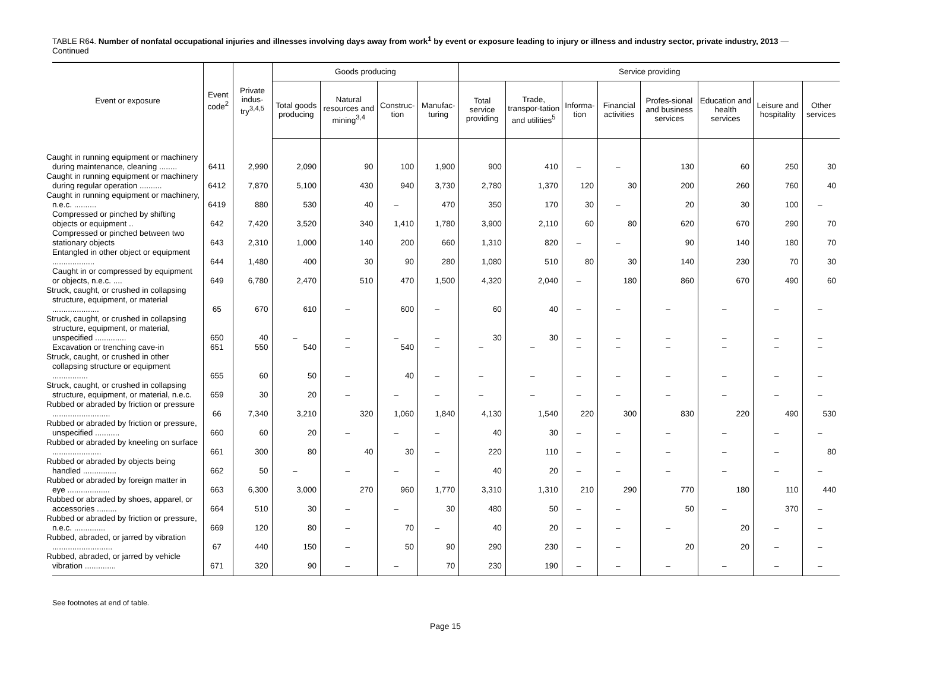TABLE R64. Number of nonfatal occupational injuries and illnesses involving days away from work<sup>1</sup> by event or exposure leading to injury or illness and industry sector, private industry, 2013 — Continued
| Event or exposure | Event code<sup>2</sup> | Private indus-try<sup>3,4,5</sup> | Goods producing | | | | Service providing | | | | | | | |
| --- | --- | --- | --- | --- | --- | --- | --- | --- | --- | --- | --- | --- | --- | --- |
| | | | Total goods producing | Natural resources and mining<sup>3,4</sup> | Construc-tion | Manufac-turing | Total service providing | Trade, transpor-tation and utilities<sup>5</sup> | Informa-tion | Financial activities | Profes-sional and business services | Education and health services | Leisure and hospitality | Other services |
| Caught in running equipment or machinery during maintenance, cleaning ........ | 6411 | 2,990 | 2,090 | 90 | 100 | 1,900 | 900 | 410 | – | – | 130 | 60 | 250 | 30 |
| Caught in running equipment or machinery during regular operation .......... | 6412 | 7,870 | 5,100 | 430 | 940 | 3,730 | 2,780 | 1,370 | 120 | 30 | 200 | 260 | 760 | 40 |
| Caught in running equipment or machinery, n.e.c. .......... | 6419 | 880 | 530 | 40 | – | 470 | 350 | 170 | 30 | – | 20 | 30 | 100 | – |
| Compressed or pinched by shifting objects or equipment .. | 642 | 7,420 | 3,520 | 340 | 1,410 | 1,780 | 3,900 | 2,110 | 60 | 80 | 620 | 670 | 290 | 70 |
| Compressed or pinched between two stationary objects | 643 | 2,310 | 1,000 | 140 | 200 | 660 | 1,310 | 820 | – | – | 90 | 140 | 180 | 70 |
| Entangled in other object or equipment ................... | 644 | 1,480 | 400 | 30 | 90 | 280 | 1,080 | 510 | 80 | 30 | 140 | 230 | 70 | 30 |
| Caught in or compressed by equipment or objects, n.e.c. .... | 649 | 6,780 | 2,470 | 510 | 470 | 1,500 | 4,320 | 2,040 | – | 180 | 860 | 670 | 490 | 60 |
| Struck, caught, or crushed in collapsing structure, equipment, or material ..................... | 65 | 670 | 610 | – | 600 | – | 60 | 40 | – | – | – | – | – | – |
| Struck, caught, or crushed in collapsing structure, equipment, or material, unspecified .............. | 650 | 40 | – | – | – | – | 30 | 30 | – | – | – | – | – | – |
| Excavation or trenching cave-in | 651 | 550 | 540 | – | 540 | – | – | – | – | – | – | – | – | – |
| Struck, caught, or crushed in other collapsing structure or equipment ................ | 655 | 60 | 50 | – | 40 | – | – | – | – | – | – | – | – | – |
| Struck, caught, or crushed in collapsing structure, equipment, or material, n.e.c. | 659 | 30 | 20 | – | – | – | – | – | – | – | – | – | – | – |
| Rubbed or abraded by friction or pressure .......................... | 66 | 7,340 | 3,210 | 320 | 1,060 | 1,840 | 4,130 | 1,540 | 220 | 300 | 830 | 220 | 490 | 530 |
| Rubbed or abraded by friction or pressure, unspecified ........... | 660 | 60 | 20 | – | – | – | 40 | 30 | – | – | – | – | – | – |
| Rubbed or abraded by kneeling on surface ...................... | 661 | 300 | 80 | 40 | 30 | – | 220 | 110 | – | – | – | – | – | 80 |
| Rubbed or abraded by objects being handled ............... | 662 | 50 | – | – | – | – | 40 | 20 | – | – | – | – | – | – |
| Rubbed or abraded by foreign matter in eye ................... | 663 | 6,300 | 3,000 | 270 | 960 | 1,770 | 3,310 | 1,310 | 210 | 290 | 770 | 180 | 110 | 440 |
| Rubbed or abraded by shoes, apparel, or accessories ......... | 664 | 510 | 30 | – | – | 30 | 480 | 50 | – | – | 50 | – | 370 | – |
| Rubbed or abraded by friction or pressure, n.e.c. .............. | 669 | 120 | 80 | – | 70 | – | 40 | 20 | – | – | – | 20 | – | – |
| Rubbed, abraded, or jarred by vibration ........................... | 67 | 440 | 150 | – | 50 | 90 | 290 | 230 | – | – | 20 | 20 | – | – |
| Rubbed, abraded, or jarred by vehicle vibration .............. | 671 | 320 | 90 | – | – | 70 | 230 | 190 | – | – | – | – | – | – |
See footnotes at end of table.
Page 15